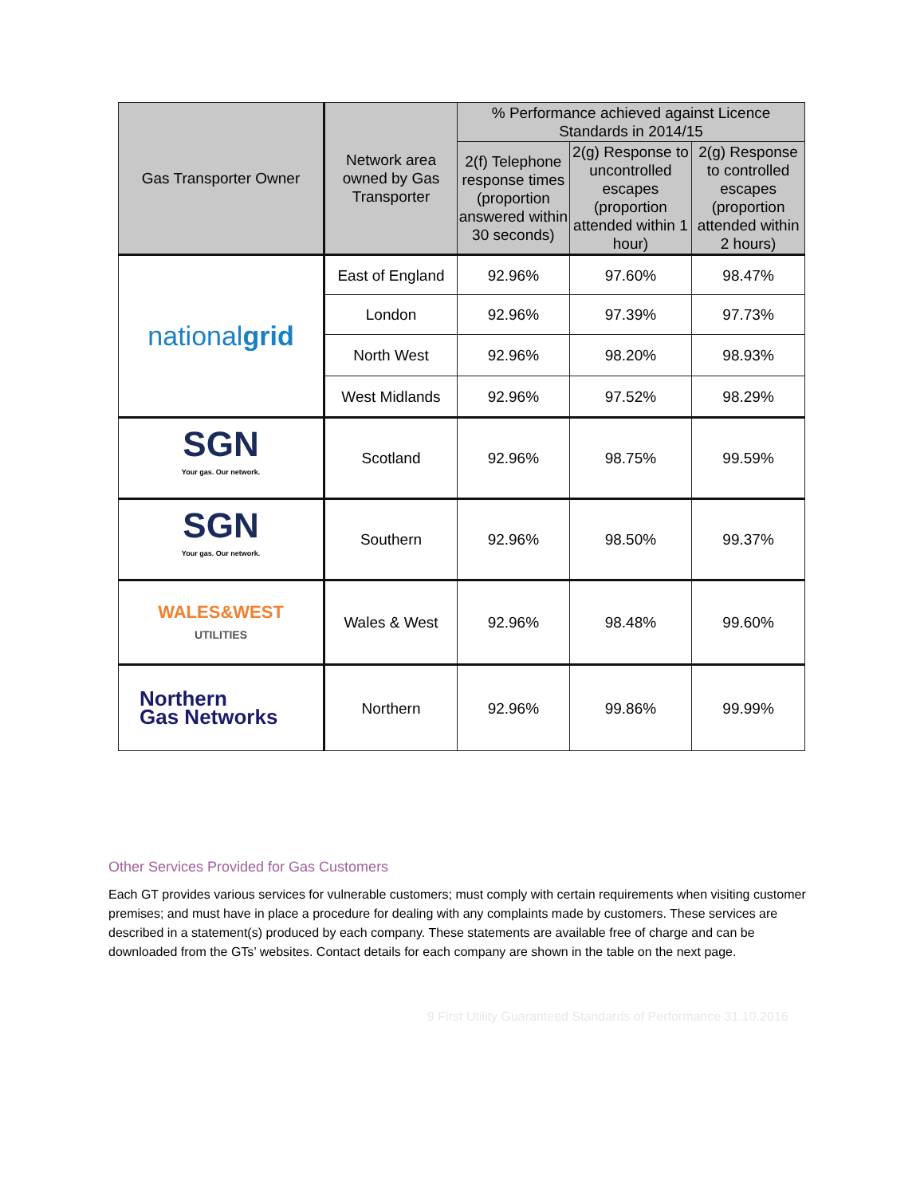| Gas Transporter Owner | Network area owned by Gas Transporter | % Performance achieved against Licence Standards in 2014/15 | | |
| --- | --- | --- | --- | --- |
| | | 2(f) Telephone response times (proportion answered within 30 seconds) | 2(g) Response to uncontrolled escapes (proportion attended within 1 hour) | 2(g) Response to controlled escapes (proportion attended within 2 hours) |
| national grid | East of England | 92.96% | 97.60% | 98.47% |
| | London | 92.96% | 97.39% | 97.73% |
| | North West | 92.96% | 98.20% | 98.93% |
| | West Midlands | 92.96% | 97.52% | 98.29% |
| SGN Your gas. Our network. | Scotland | 92.96% | 98.75% | 99.59% |
| SGN Your gas. Our network. | Southern | 92.96% | 98.50% | 99.37% |
| WALES&WEST UTILITIES | Wales & West | 92.96% | 98.48% | 99.60% |
| Northern Gas Networks | Northern | 92.96% | 99.86% | 99.99% |
Other Services Provided for Gas Customers
Each GT provides various services for vulnerable customers; must comply with certain requirements when visiting customer premises; and must have in place a procedure for dealing with any complaints made by customers. These services are described in a statement(s) produced by each company. These statements are available free of charge and can be downloaded from the GTs’ websites. Contact details for each company are shown in the table on the next page.
9 First Utility Guaranteed Standards of Performance 31.10.2016